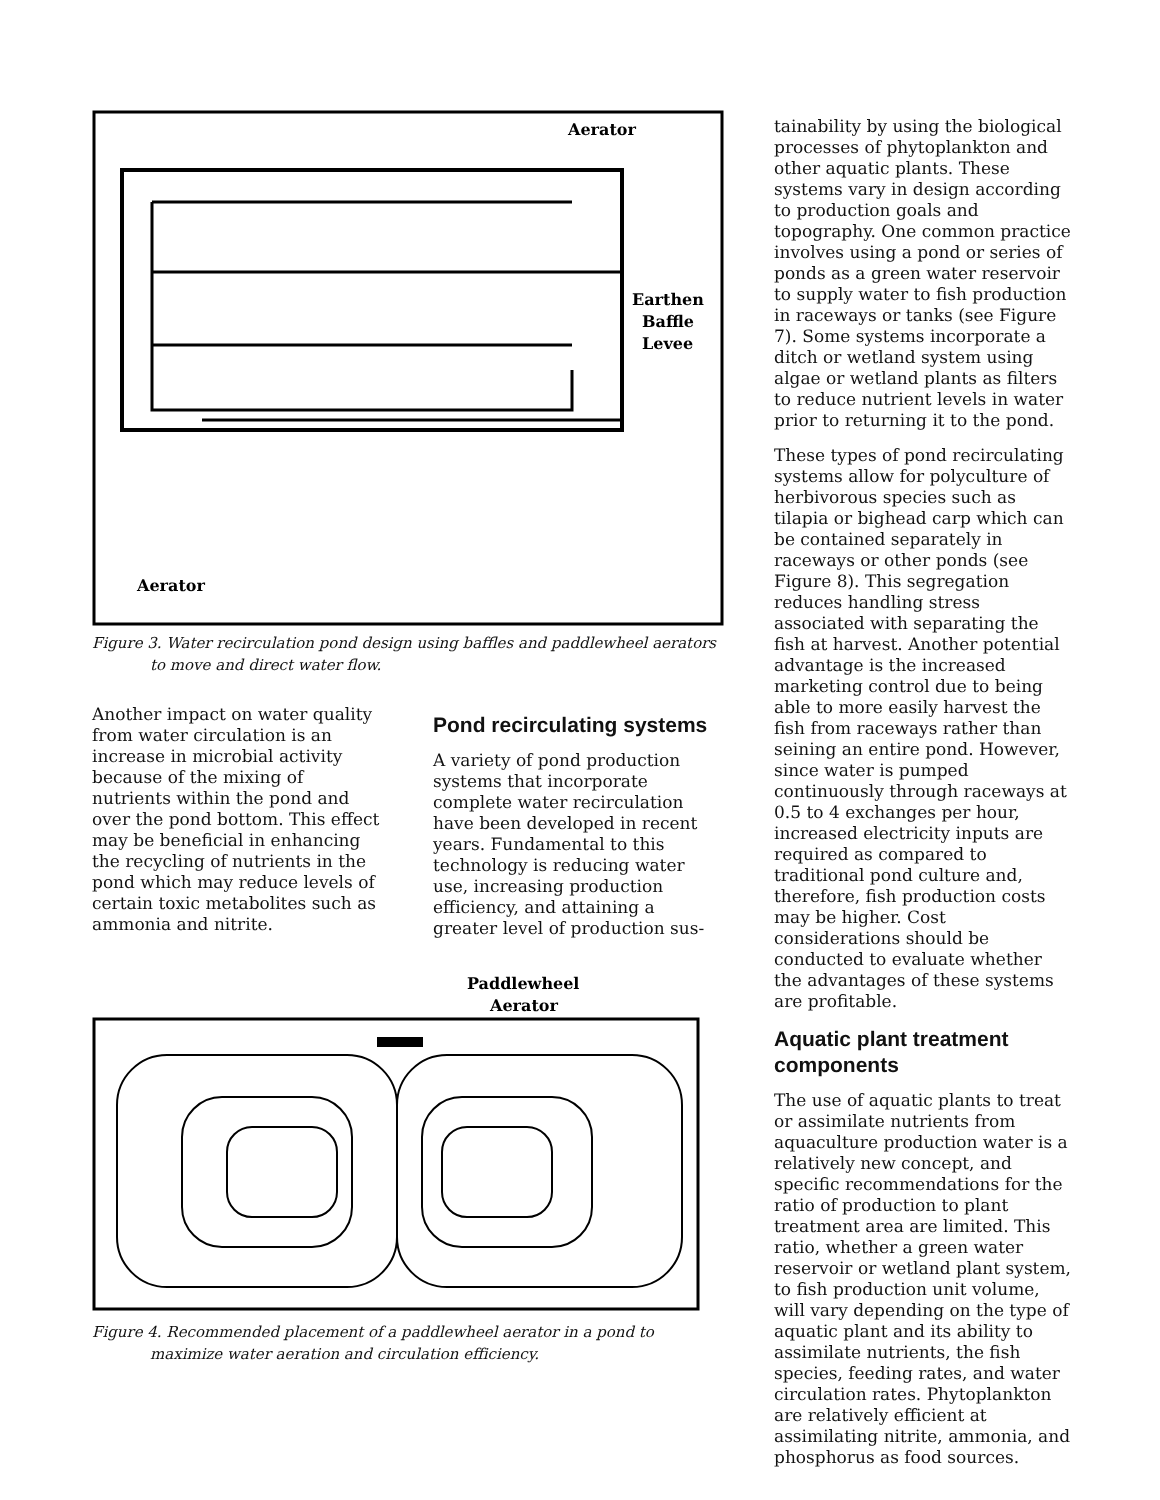Aerator
Earthen
Baffle
Levee
Aerator
Figure 3. Water recirculation pond design using baffles and paddlewheel aerators
to move and direct water flow.
Another impact on water quality from water circulation is an increase in microbial activity because of the mixing of nutrients within the pond and over the pond bottom. This effect may be beneficial in enhancing the recycling of nutrients in the pond which may reduce levels of certain toxic metabolites such as ammonia and nitrite.
Pond recirculating systems
A variety of pond production systems that incorporate complete water recirculation have been developed in recent years. Fundamental to this technology is reducing water use, increasing production efficiency, and attaining a greater level of production sus-
Paddlewheel
Aerator
Figure 4. Recommended placement of a paddlewheel aerator in a pond to
maximize water aeration and circulation efficiency.
tainability by using the biological processes of phytoplankton and other aquatic plants. These systems vary in design according to production goals and topography. One common practice involves using a pond or series of ponds as a green water reservoir to supply water to fish production in raceways or tanks (see Figure 7). Some systems incorporate a ditch or wetland system using algae or wetland plants as filters to reduce nutrient levels in water prior to returning it to the pond.
These types of pond recirculating systems allow for polyculture of herbivorous species such as tilapia or bighead carp which can be contained separately in raceways or other ponds (see Figure 8). This segregation reduces handling stress associated with separating the fish at harvest. Another potential advantage is the increased marketing control due to being able to more easily harvest the fish from raceways rather than seining an entire pond. However, since water is pumped continuously through raceways at 0.5 to 4 exchanges per hour, increased electricity inputs are required as compared to traditional pond culture and, therefore, fish production costs may be higher. Cost considerations should be conducted to evaluate whether the advantages of these systems are profitable.
Aquatic plant treatment components
The use of aquatic plants to treat or assimilate nutrients from aquaculture production water is a relatively new concept, and specific recommendations for the ratio of production to plant treatment area are limited. This ratio, whether a green water reservoir or wetland plant system, to fish production unit volume, will vary depending on the type of aquatic plant and its ability to assimilate nutrients, the fish species, feeding rates, and water circulation rates. Phytoplankton are relatively efficient at assimilating nitrite, ammonia, and phosphorus as food sources.